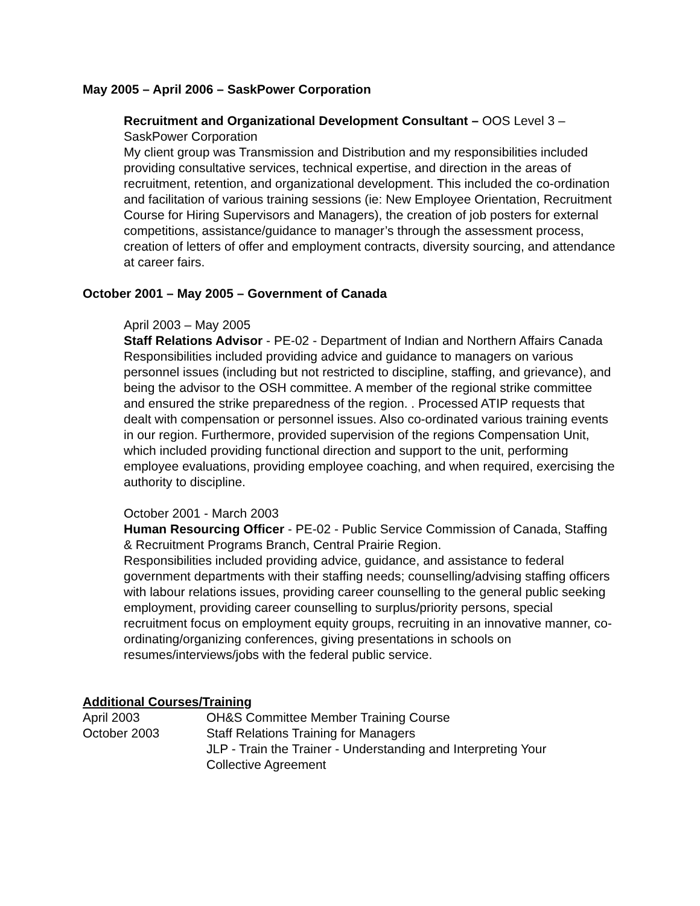May 2005 – April 2006 – SaskPower Corporation
Recruitment and Organizational Development Consultant – OOS Level 3 – SaskPower Corporation
My client group was Transmission and Distribution and my responsibilities included providing consultative services, technical expertise, and direction in the areas of recruitment, retention, and organizational development. This included the co-ordination and facilitation of various training sessions (ie: New Employee Orientation, Recruitment Course for Hiring Supervisors and Managers), the creation of job posters for external competitions, assistance/guidance to manager’s through the assessment process, creation of letters of offer and employment contracts, diversity sourcing, and attendance at career fairs.
October 2001 – May 2005 – Government of Canada
April 2003 – May 2005
Staff Relations Advisor - PE-02 - Department of Indian and Northern Affairs Canada
Responsibilities included providing advice and guidance to managers on various personnel issues (including but not restricted to discipline, staffing, and grievance), and being the advisor to the OSH committee. A member of the regional strike committee and ensured the strike preparedness of the region. . Processed ATIP requests that dealt with compensation or personnel issues. Also co-ordinated various training events in our region. Furthermore, provided supervision of the regions Compensation Unit, which included providing functional direction and support to the unit, performing employee evaluations, providing employee coaching, and when required, exercising the authority to discipline.
October 2001 - March 2003
Human Resourcing Officer - PE-02 - Public Service Commission of Canada, Staffing & Recruitment Programs Branch, Central Prairie Region.
Responsibilities included providing advice, guidance, and assistance to federal government departments with their staffing needs; counselling/advising staffing officers with labour relations issues, providing career counselling to the general public seeking employment, providing career counselling to surplus/priority persons, special recruitment focus on employment equity groups, recruiting in an innovative manner, co-ordinating/organizing conferences, giving presentations in schools on resumes/interviews/jobs with the federal public service.
Additional Courses/Training
| April 2003 | OH&S Committee Member Training Course |
| October 2003 | Staff Relations Training for Managers |
| | JLP - Train the Trainer - Understanding and Interpreting Your Collective Agreement |